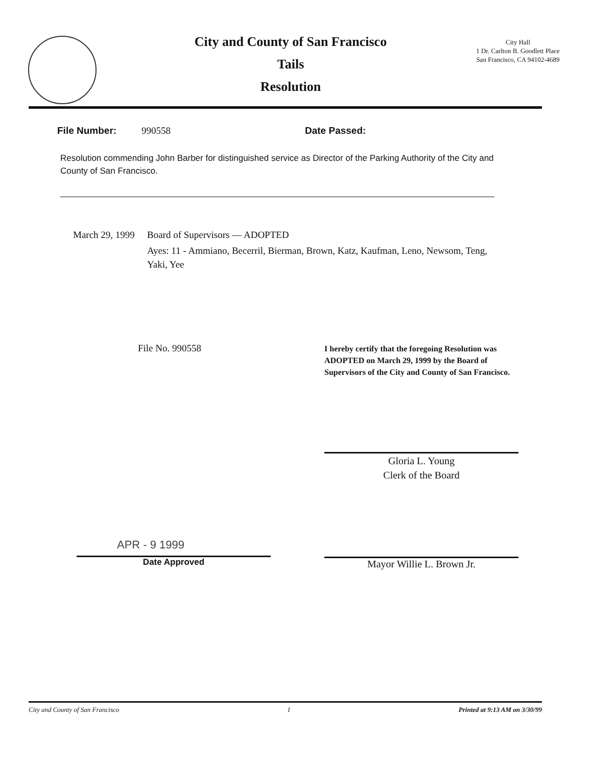City and County of San Francisco
Tails
Resolution
City Hall
1 Dr. Carlton B. Goodlett Place
San Francisco, CA 94102-4689
File Number: 990558 Date Passed:
Resolution commending John Barber for distinguished service as Director of the Parking Authority of the City and County of San Francisco.
March 29, 1999 Board of Supervisors — ADOPTED
Ayes: 11 - Ammiano, Becerril, Bierman, Brown, Katz, Kaufman, Leno, Newsom, Teng, Yaki, Yee
File No. 990558
I hereby certify that the foregoing Resolution was ADOPTED on March 29, 1999 by the Board of Supervisors of the City and County of San Francisco.
Gloria L. Young
Clerk of the Board
APR - 9 1999
Date Approved
Mayor Willie L. Brown Jr.
City and County of San Francisco 1 Printed at 9:13 AM on 3/30/99